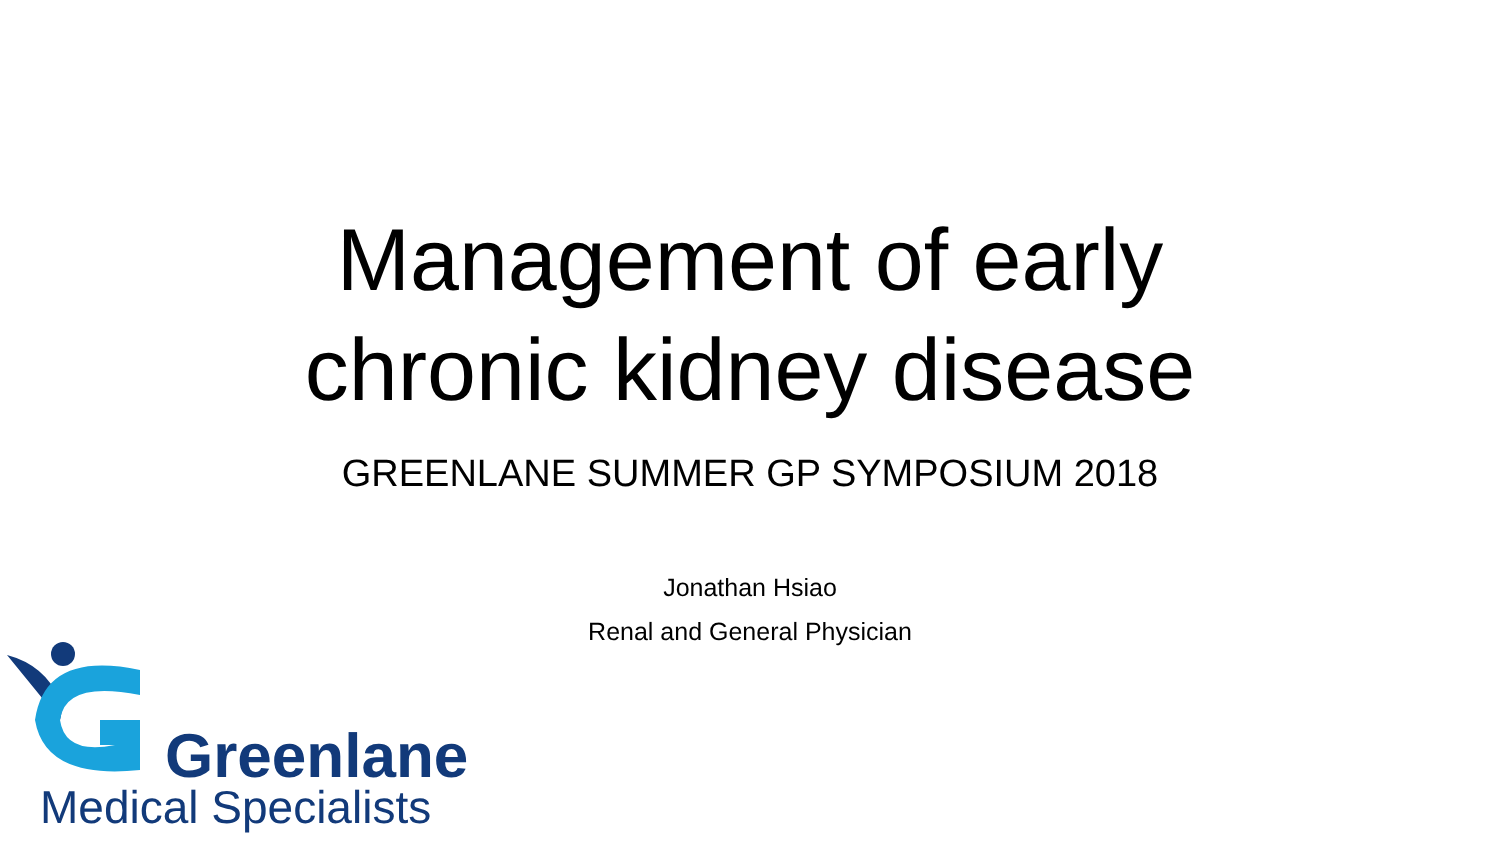Management of early
chronic kidney disease
GREENLANE SUMMER GP SYMPOSIUM 2018
Jonathan Hsiao
Renal and General Physician
Greenlane
Medical Specialists